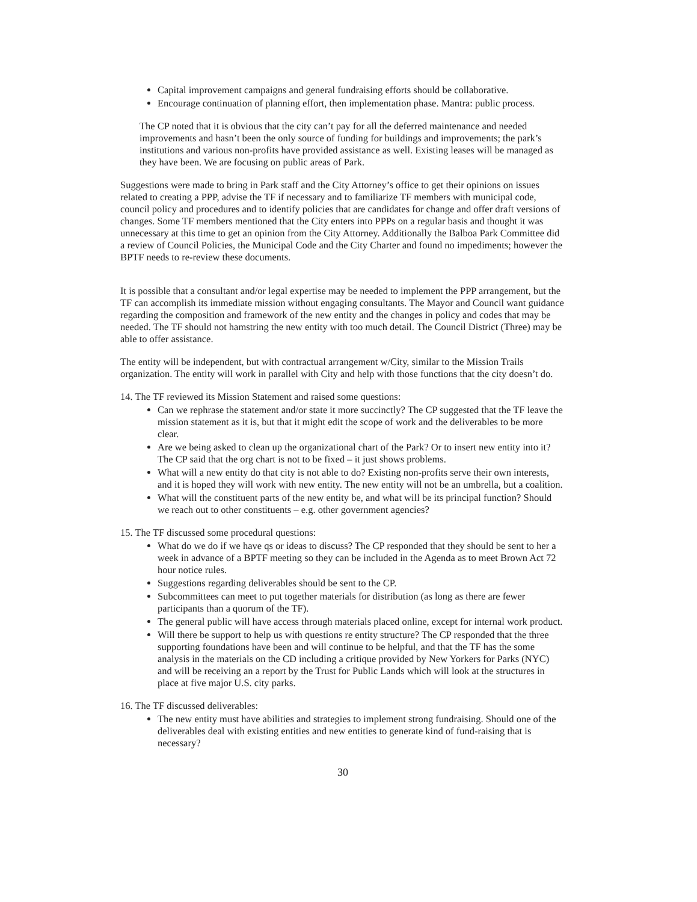Capital improvement campaigns and general fundraising efforts should be collaborative.
Encourage continuation of planning effort, then implementation phase. Mantra: public process.
The CP noted that it is obvious that the city can’t pay for all the deferred maintenance and needed improvements and hasn’t been the only source of funding for buildings and improvements; the park’s institutions and various non-profits have provided assistance as well. Existing leases will be managed as they have been. We are focusing on public areas of Park.
Suggestions were made to bring in Park staff and the City Attorney’s office to get their opinions on issues related to creating a PPP, advise the TF if necessary and to familiarize TF members with municipal code, council policy and procedures and to identify policies that are candidates for change and offer draft versions of changes. Some TF members mentioned that the City enters into PPPs on a regular basis and thought it was unnecessary at this time to get an opinion from the City Attorney. Additionally the Balboa Park Committee did a review of Council Policies, the Municipal Code and the City Charter and found no impediments; however the BPTF needs to re-review these documents.
It is possible that a consultant and/or legal expertise may be needed to implement the PPP arrangement, but the TF can accomplish its immediate mission without engaging consultants. The Mayor and Council want guidance regarding the composition and framework of the new entity and the changes in policy and codes that may be needed. The TF should not hamstring the new entity with too much detail. The Council District (Three) may be able to offer assistance.
The entity will be independent, but with contractual arrangement w/City, similar to the Mission Trails organization. The entity will work in parallel with City and help with those functions that the city doesn’t do.
14. The TF reviewed its Mission Statement and raised some questions:
Can we rephrase the statement and/or state it more succinctly? The CP suggested that the TF leave the mission statement as it is, but that it might edit the scope of work and the deliverables to be more clear.
Are we being asked to clean up the organizational chart of the Park? Or to insert new entity into it? The CP said that the org chart is not to be fixed – it just shows problems.
What will a new entity do that city is not able to do? Existing non-profits serve their own interests, and it is hoped they will work with new entity. The new entity will not be an umbrella, but a coalition.
What will the constituent parts of the new entity be, and what will be its principal function? Should we reach out to other constituents – e.g. other government agencies?
15. The TF discussed some procedural questions:
What do we do if we have qs or ideas to discuss? The CP responded that they should be sent to her a week in advance of a BPTF meeting so they can be included in the Agenda as to meet Brown Act 72 hour notice rules.
Suggestions regarding deliverables should be sent to the CP.
Subcommittees can meet to put together materials for distribution (as long as there are fewer participants than a quorum of the TF).
The general public will have access through materials placed online, except for internal work product.
Will there be support to help us with questions re entity structure? The CP responded that the three supporting foundations have been and will continue to be helpful, and that the TF has the some analysis in the materials on the CD including a critique provided by New Yorkers for Parks (NYC) and will be receiving an a report by the Trust for Public Lands which will look at the structures in place at five major U.S. city parks.
16. The TF discussed deliverables:
The new entity must have abilities and strategies to implement strong fundraising. Should one of the deliverables deal with existing entities and new entities to generate kind of fund-raising that is necessary?
30